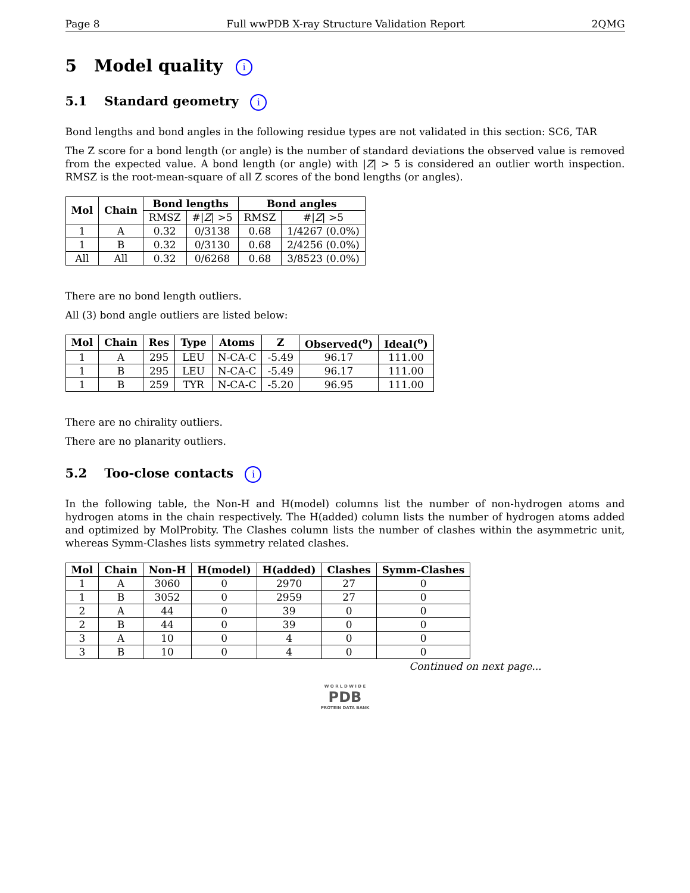Page 8 Full wwPDB X-ray Structure Validation Report 2QMG
5 Model quality i
5.1 Standard geometry i
Bond lengths and bond angles in the following residue types are not validated in this section: SC6, TAR
The Z score for a bond length (or angle) is the number of standard deviations the observed value is removed from the expected value. A bond length (or angle) with |Z| > 5 is considered an outlier worth inspection. RMSZ is the root-mean-square of all Z scores of the bond lengths (or angles).
| Mol | Chain | Bond lengths | | Bond angles | |
| --- | --- | --- | --- | --- | --- |
| | | RMSZ | #/ Z / >5 | RMSZ | #/ Z / >5 |
| 1 | A | 0.32 | 0/3138 | 0.68 | 1/4267 (0.0%) |
| 1 | B | 0.32 | 0/3130 | 0.68 | 2/4256 (0.0%) |
| All | All | 0.32 | 0/6268 | 0.68 | 3/8523 (0.0%) |
There are no bond length outliers.
All (3) bond angle outliers are listed below:
| Mol | Chain | Res | Type | Atoms | Z | Observed(<sup>o</sup>) | Ideal(<sup>o</sup>) |
| --- | --- | --- | --- | --- | --- | --- | --- |
| 1 | A | 295 | LEU | N-CA-C | -5.49 | 96.17 | 111.00 |
| 1 | B | 295 | LEU | N-CA-C | -5.49 | 96.17 | 111.00 |
| 1 | B | 259 | TYR | N-CA-C | -5.20 | 96.95 | 111.00 |
There are no chirality outliers.
There are no planarity outliers.
5.2 Too-close contacts i
In the following table, the Non-H and H(model) columns list the number of non-hydrogen atoms and hydrogen atoms in the chain respectively. The H(added) column lists the number of hydrogen atoms added and optimized by MolProbity. The Clashes column lists the number of clashes within the asymmetric unit, whereas Symm-Clashes lists symmetry related clashes.
| Mol | Chain | Non-H | H(model) | H(added) | Clashes | Symm-Clashes |
| --- | --- | --- | --- | --- | --- | --- |
| 1 | A | 3060 | 0 | 2970 | 27 | 0 |
| 1 | B | 3052 | 0 | 2959 | 27 | 0 |
| 2 | A | 44 | 0 | 39 | 0 | 0 |
| 2 | B | 44 | 0 | 39 | 0 | 0 |
| 3 | A | 10 | 0 | 4 | 0 | 0 |
| 3 | B | 10 | 0 | 4 | 0 | 0 |
Continued on next page...
W O R L D W I D E
PDB
PROTEIN DATA BANK